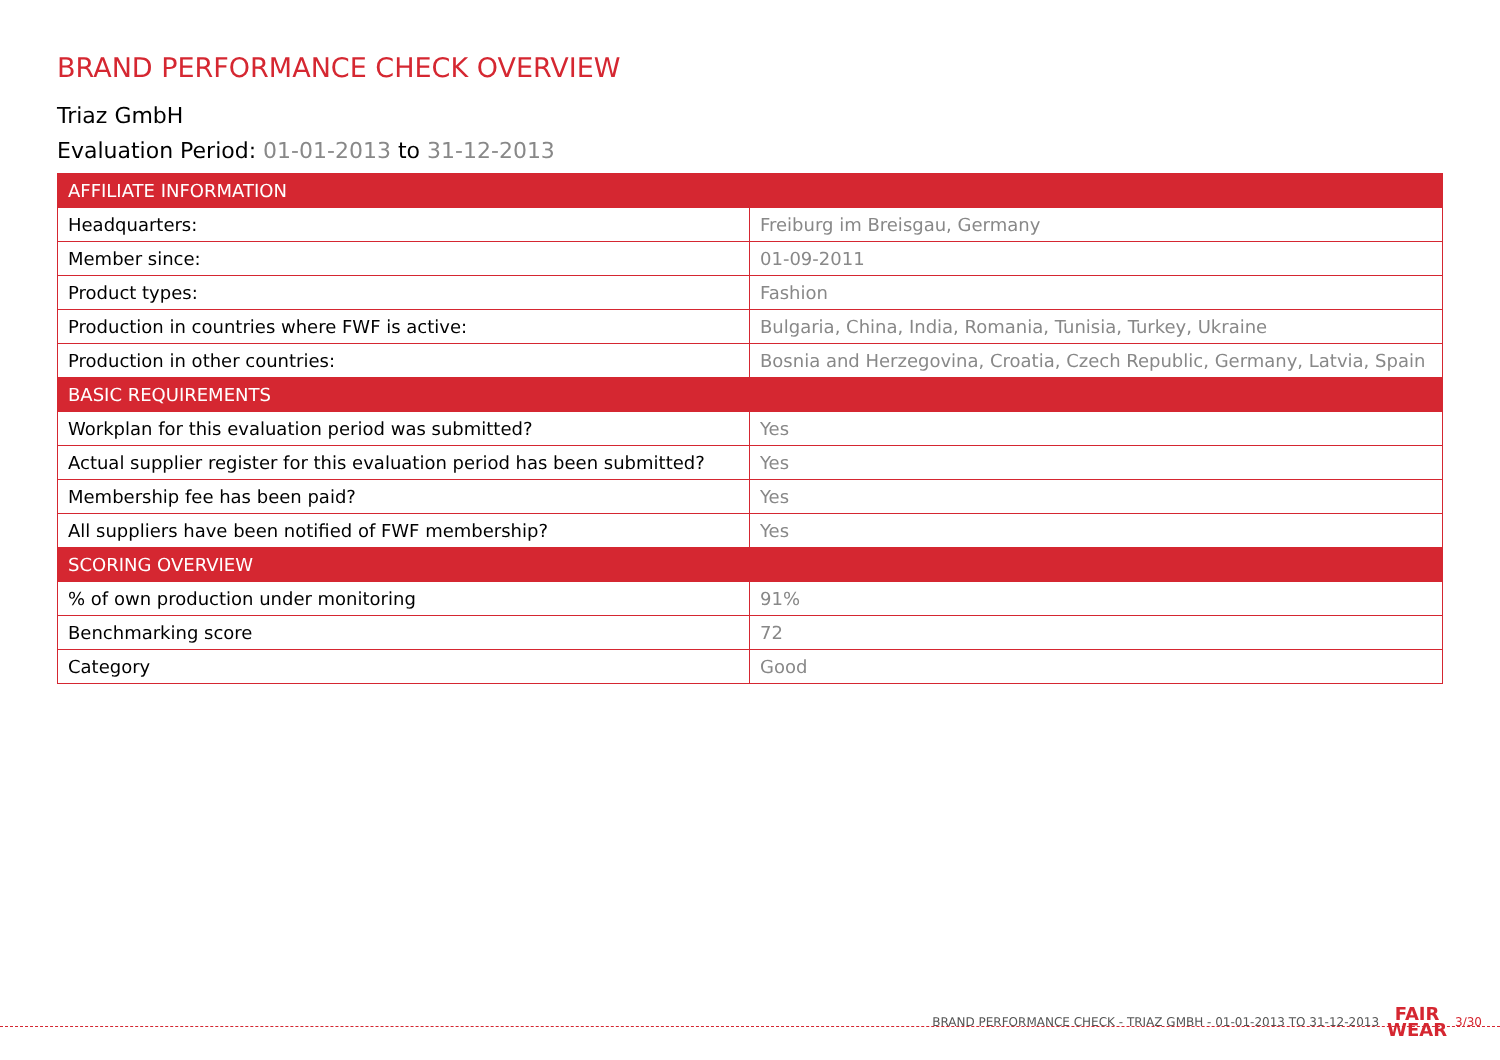BRAND PERFORMANCE CHECK OVERVIEW
Triaz GmbH
Evaluation Period: 01-01-2013 to 31-12-2013
| AFFILIATE INFORMATION | |
| --- | --- |
| Headquarters: | Freiburg im Breisgau, Germany |
| Member since: | 01-09-2011 |
| Product types: | Fashion |
| Production in countries where FWF is active: | Bulgaria, China, India, Romania, Tunisia, Turkey, Ukraine |
| Production in other countries: | Bosnia and Herzegovina, Croatia, Czech Republic, Germany, Latvia, Spain |
| BASIC REQUIREMENTS | |
| Workplan for this evaluation period was submitted? | Yes |
| Actual supplier register for this evaluation period has been submitted? | Yes |
| Membership fee has been paid? | Yes |
| All suppliers have been notified of FWF membership? | Yes |
| SCORING OVERVIEW | |
| % of own production under monitoring | 91% |
| Benchmarking score | 72 |
| Category | Good |
BRAND PERFORMANCE CHECK - TRIAZ GMBH - 01-01-2013 TO 31-12-2013 FAIR
WEAR 3/30